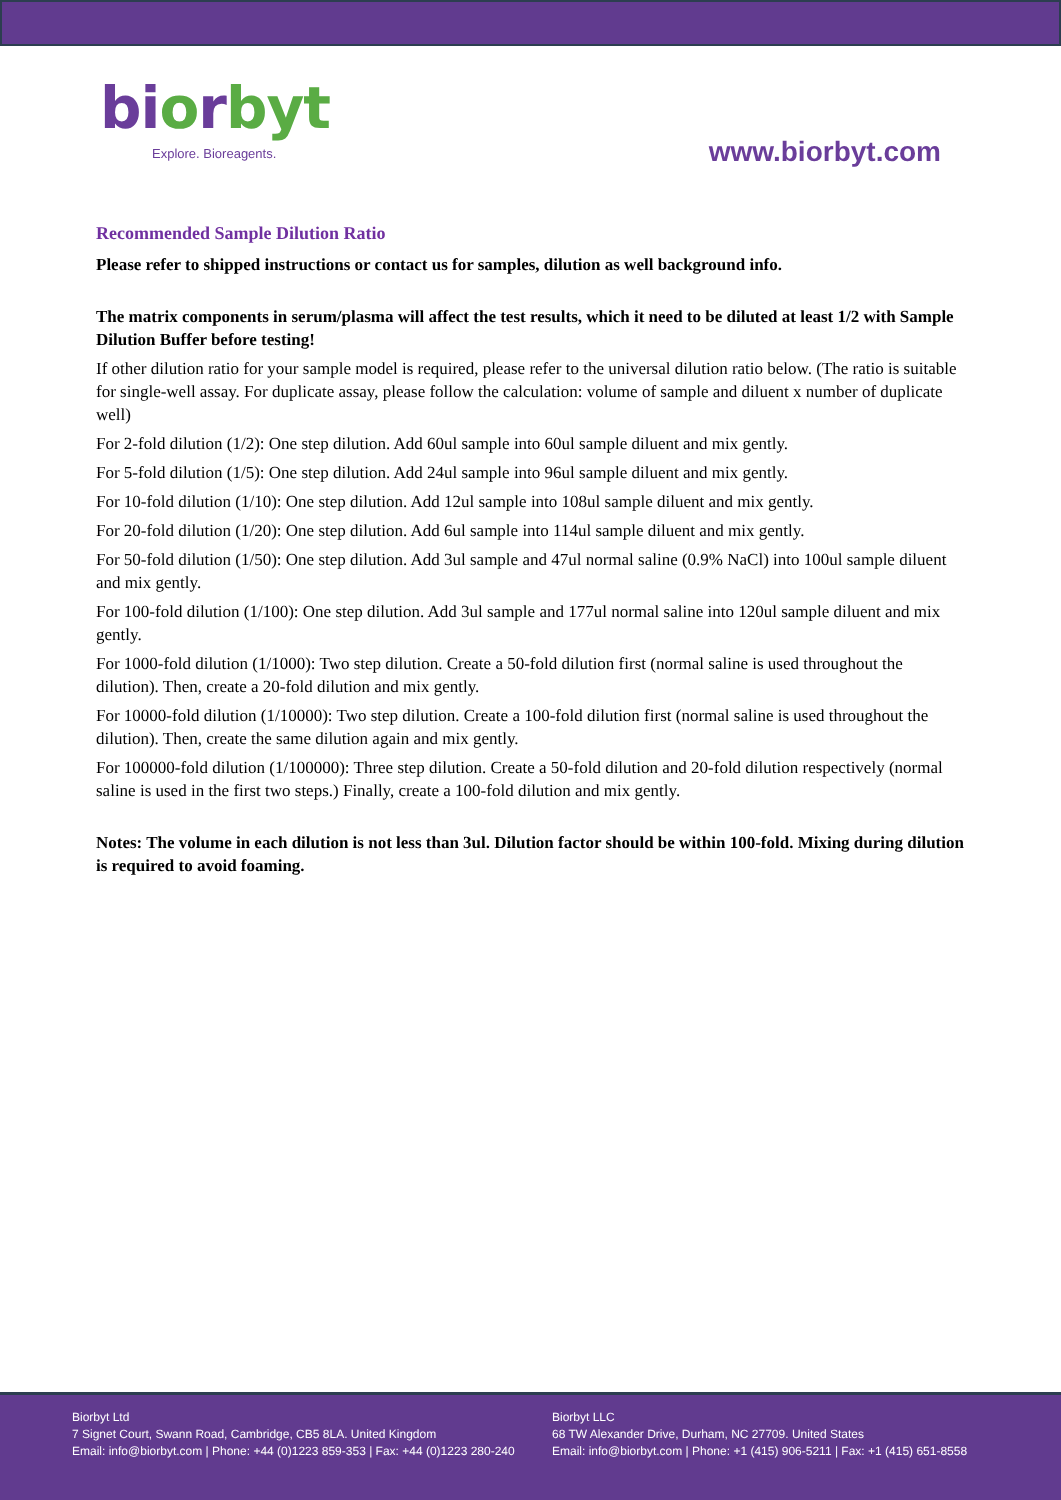biorbyt
Explore. Bioreagents.
www.biorbyt.com
Recommended Sample Dilution Ratio
Please refer to shipped instructions or contact us for samples, dilution as well background info.
The matrix components in serum/plasma will affect the test results, which it need to be diluted at least 1/2 with Sample Dilution Buffer before testing!
If other dilution ratio for your sample model is required, please refer to the universal dilution ratio below. (The ratio is suitable for single-well assay. For duplicate assay, please follow the calculation: volume of sample and diluent x number of duplicate well)
For 2-fold dilution (1/2): One step dilution. Add 60ul sample into 60ul sample diluent and mix gently.
For 5-fold dilution (1/5): One step dilution. Add 24ul sample into 96ul sample diluent and mix gently.
For 10-fold dilution (1/10): One step dilution. Add 12ul sample into 108ul sample diluent and mix gently.
For 20-fold dilution (1/20): One step dilution. Add 6ul sample into 114ul sample diluent and mix gently.
For 50-fold dilution (1/50): One step dilution. Add 3ul sample and 47ul normal saline (0.9% NaCl) into 100ul sample diluent and mix gently.
For 100-fold dilution (1/100): One step dilution. Add 3ul sample and 177ul normal saline into 120ul sample diluent and mix gently.
For 1000-fold dilution (1/1000): Two step dilution. Create a 50-fold dilution first (normal saline is used throughout the dilution). Then, create a 20-fold dilution and mix gently.
For 10000-fold dilution (1/10000): Two step dilution. Create a 100-fold dilution first (normal saline is used throughout the dilution). Then, create the same dilution again and mix gently.
For 100000-fold dilution (1/100000): Three step dilution. Create a 50-fold dilution and 20-fold dilution respectively (normal saline is used in the first two steps.) Finally, create a 100-fold dilution and mix gently.
Notes: The volume in each dilution is not less than 3ul. Dilution factor should be within 100-fold. Mixing during dilution is required to avoid foaming.
Biorbyt Ltd
7 Signet Court, Swann Road, Cambridge, CB5 8LA. United Kingdom
Email: info@biorbyt.com | Phone: +44 (0)1223 859-353 | Fax: +44 (0)1223 280-240
Biorbyt LLC
68 TW Alexander Drive, Durham, NC 27709. United States
Email: info@biorbyt.com | Phone: +1 (415) 906-5211 | Fax: +1 (415) 651-8558